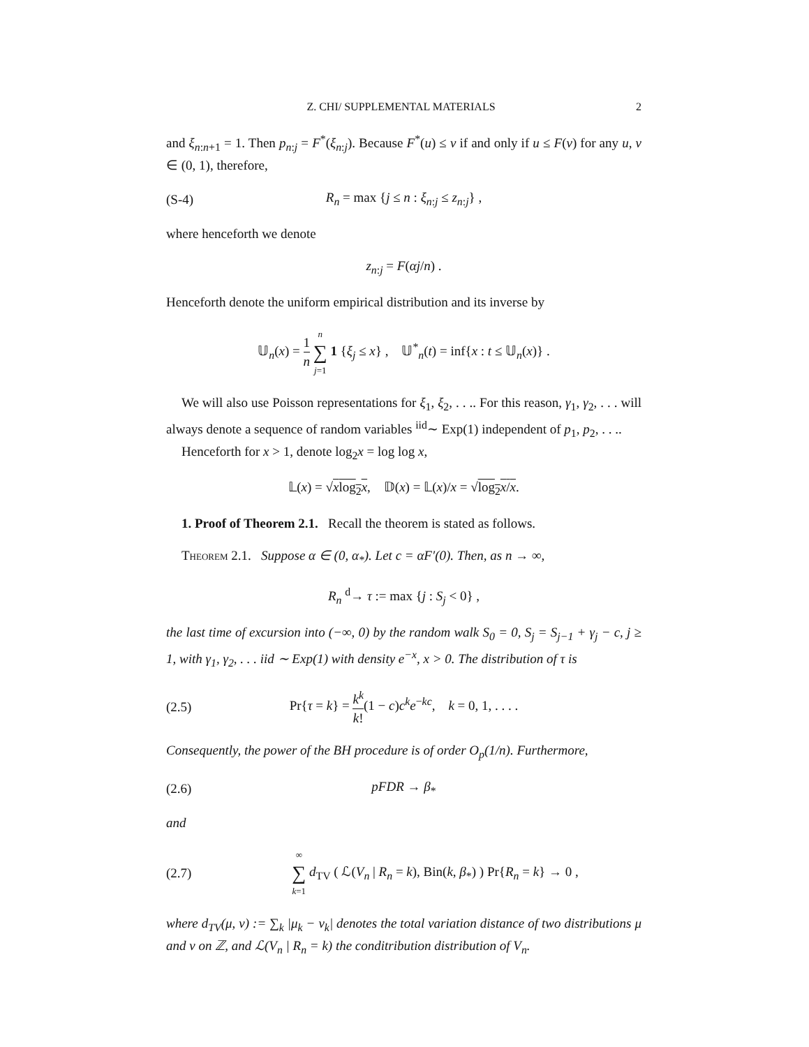Z. CHI/ SUPPLEMENTAL MATERIALS 2
and ξ<sub>n:n+1</sub> = 1. Then p<sub>n:j</sub> = F<sup>*</sup>(ξ<sub>n:j</sub>). Because F<sup>*</sup>(u) ≤ v if and only if u ≤ F(v) for any u, v ∈ (0, 1), therefore,
(S-4) R<sub>n</sub> = max {j ≤ n : ξ<sub>n:j</sub> ≤ z<sub>n:j</sub>} ,
where henceforth we denote
z<sub>n:j</sub> = F(αj/n) .
Henceforth denote the uniform empirical distribution and its inverse by
𝕌<sub>n</sub>(x) = 1 n n ∑ j=1 1 {ξ<sub>j</sub> ≤ x} , 𝕌<sup>*</sup><sub>n</sub>(t) = inf{x : t ≤ 𝕌<sub>n</sub>(x)} .
We will also use Poisson representations for ξ<sub>1</sub>, ξ<sub>2</sub>, . . .. For this reason, γ<sub>1</sub>, γ<sub>2</sub>, . . . will always denote a sequence of random variables <sup>iid</sup>∼ Exp(1) independent of p<sub>1</sub>, p<sub>2</sub>, . . ..
Henceforth for x > 1, denote log<sub>2</sub>x = log log x,
𝕃(x) = √xlog<sub>2</sub>x, 𝔻(x) = 𝕃(x)/x = √log<sub>2</sub>x/x.
1. Proof of Theorem 2.1. Recall the theorem is stated as follows.
Theorem 2.1. Suppose α ∈ (0, α<sub>*</sub>). Let c = αF′(0). Then, as n → ∞,
R<sub>n</sub> <sup>d</sup>→ τ := max {j : S<sub>j</sub> < 0} ,
the last time of excursion into (−∞, 0) by the random walk S<sub>0</sub> = 0, S<sub>j</sub> = S<sub>j−1</sub> + γ<sub>j</sub> − c, j ≥ 1, with γ<sub>1</sub>, γ<sub>2</sub>, . . . iid ∼ Exp(1) with density e<sup>−x</sup>, x > 0. The distribution of τ is
(2.5) Pr{τ = k} = k<sup>k</sup> k!(1 − c)c<sup>k</sup>e<sup>−kc</sup>, k = 0, 1, . . . .
Consequently, the power of the BH procedure is of order O<sub>p</sub>(1/n). Furthermore,
(2.6) pFDR → β<sub>*</sub>
and
(2.7) ∞ ∑ k=1 d<sub>TV</sub> ( ℒ(V<sub>n</sub> | R<sub>n</sub> = k), Bin(k, β<sub>*</sub>) ) Pr{R<sub>n</sub> = k} → 0 ,
where d<sub>TV</sub>(μ, ν) := ∑<sub>k</sub> |μ<sub>k</sub> − ν<sub>k</sub>| denotes the total variation distance of two distributions μ and ν on ℤ, and ℒ(V<sub>n</sub> | R<sub>n</sub> = k) the conditribution distribution of V<sub>n</sub>.